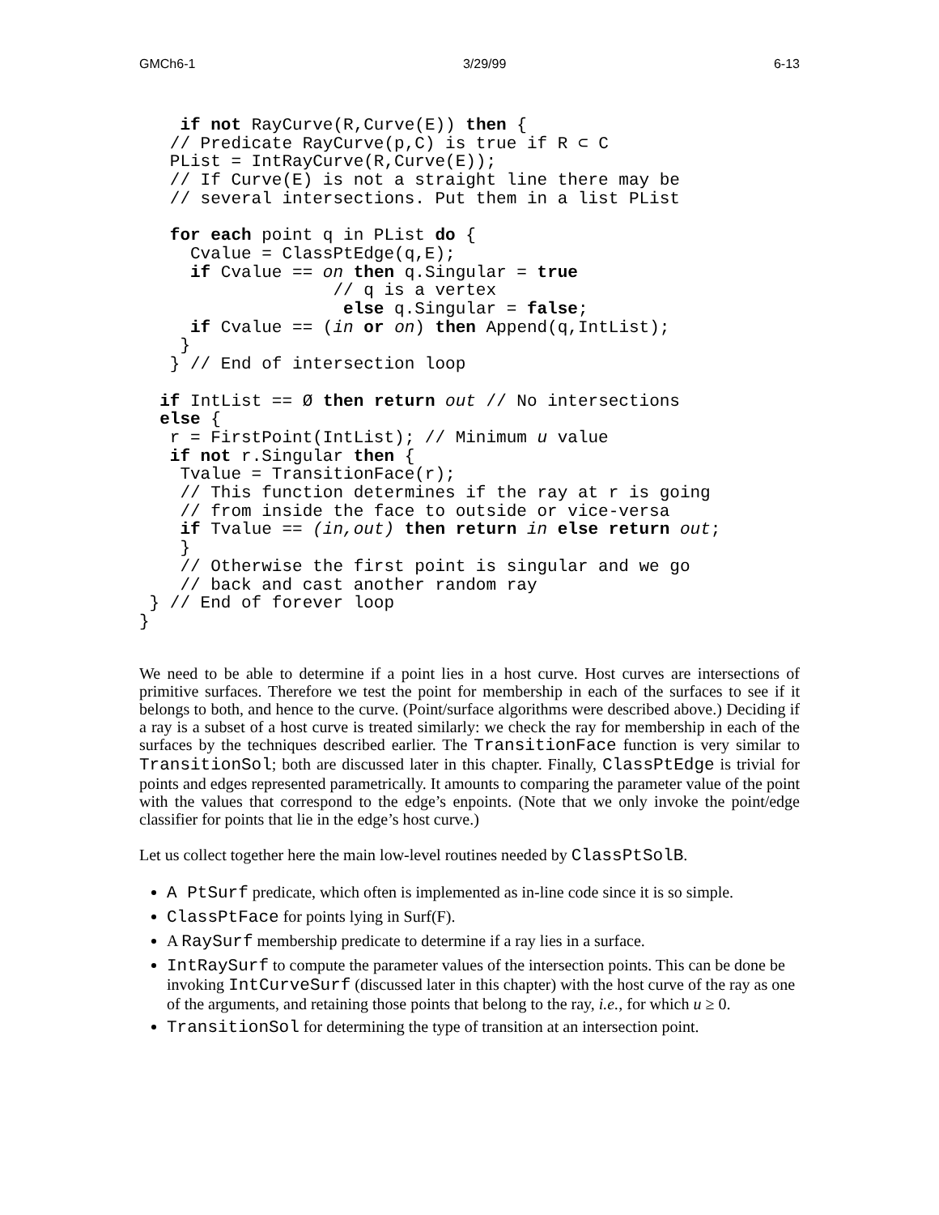GMCh6-1 3/29/99 6-13
    if not RayCurve(R,Curve(E)) then {
   // Predicate RayCurve(p,C) is true if R ⊂ C
   PList = IntRayCurve(R,Curve(E));
   // If Curve(E) is not a straight line there may be
   // several intersections. Put them in a list PList

   for each point q in PList do {
     Cvalue = ClassPtEdge(q,E);
     if Cvalue == on then q.Singular = true
                   // q is a vertex
                    else q.Singular = false;
     if Cvalue == (in or on) then Append(q,IntList);
    }
   } // End of intersection loop

  if IntList == Ø then return out // No intersections
  else {
   r = FirstPoint(IntList); // Minimum u value
   if not r.Singular then {
    Tvalue = TransitionFace(r);
    // This function determines if the ray at r is going
    // from inside the face to outside or vice-versa
    if Tvalue == (in,out) then return in else return out;
    }
    // Otherwise the first point is singular and we go
    // back and cast another random ray
 } // End of forever loop
}
We need to be able to determine if a point lies in a host curve. Host curves are intersections of primitive surfaces. Therefore we test the point for membership in each of the surfaces to see if it belongs to both, and hence to the curve. (Point/surface algorithms were described above.) Deciding if a ray is a subset of a host curve is treated similarly: we check the ray for membership in each of the surfaces by the techniques described earlier. The TransitionFace function is very similar to TransitionSol; both are discussed later in this chapter. Finally, ClassPtEdge is trivial for points and edges represented parametrically. It amounts to comparing the parameter value of the point with the values that correspond to the edge’s enpoints. (Note that we only invoke the point/edge classifier for points that lie in the edge’s host curve.)
Let us collect together here the main low-level routines needed by ClassPtSolB.
A PtSurf predicate, which often is implemented as in-line code since it is so simple.
ClassPtFace for points lying in Surf(F).
A RaySurf membership predicate to determine if a ray lies in a surface.
IntRaySurf to compute the parameter values of the intersection points. This can be done be invoking IntCurveSurf (discussed later in this chapter) with the host curve of the ray as one of the arguments, and retaining those points that belong to the ray, i.e., for which u ≥ 0.
TransitionSol for determining the type of transition at an intersection point.